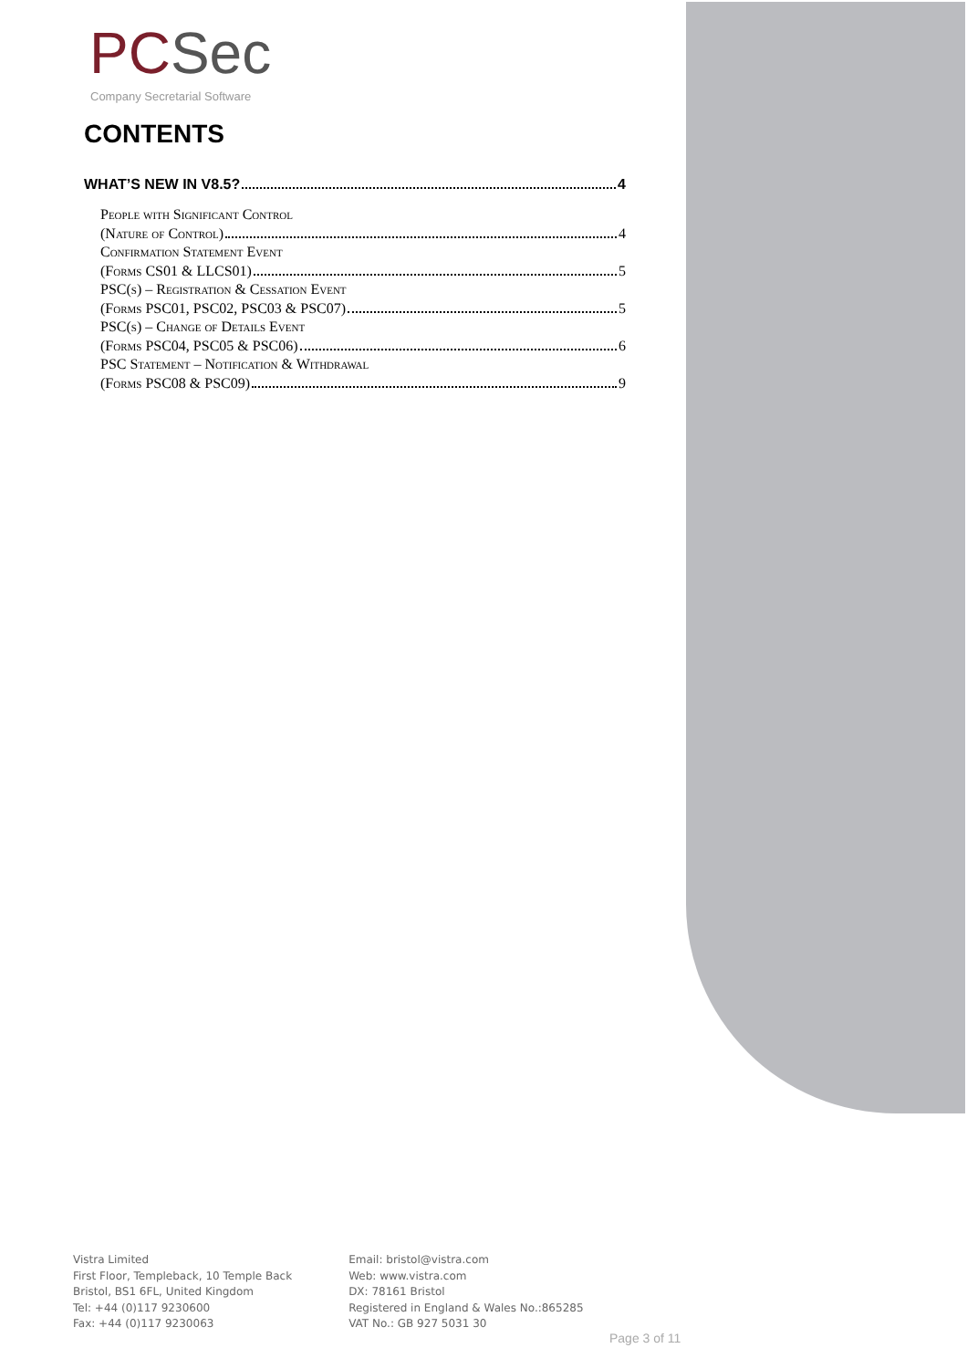PC Sec
Company Secretarial Software
CONTENTS
WHAT’S NEW IN V8.5? 4
People with Significant Control
(Nature of Control) 4
Confirmation Statement Event
(Forms CS01 & LLCS01) 5
PSC(s) – Registration & Cessation Event
(Forms PSC01, PSC02, PSC03 & PSC07) 5
PSC(s) – Change of Details Event
(Forms PSC04, PSC05 & PSC06) 6
PSC Statement – Notification & Withdrawal
(Forms PSC08 & PSC09) 9
Vistra Limited
First Floor, Templeback, 10 Temple Back
Bristol, BS1 6FL, United Kingdom
Tel: +44 (0)117 9230600
Fax: +44 (0)117 9230063
Email: bristol@vistra.com
Web: www.vistra.com
DX: 78161 Bristol
Registered in England & Wales No.:865285
VAT No.: GB 927 5031 30
Page 3 of 11